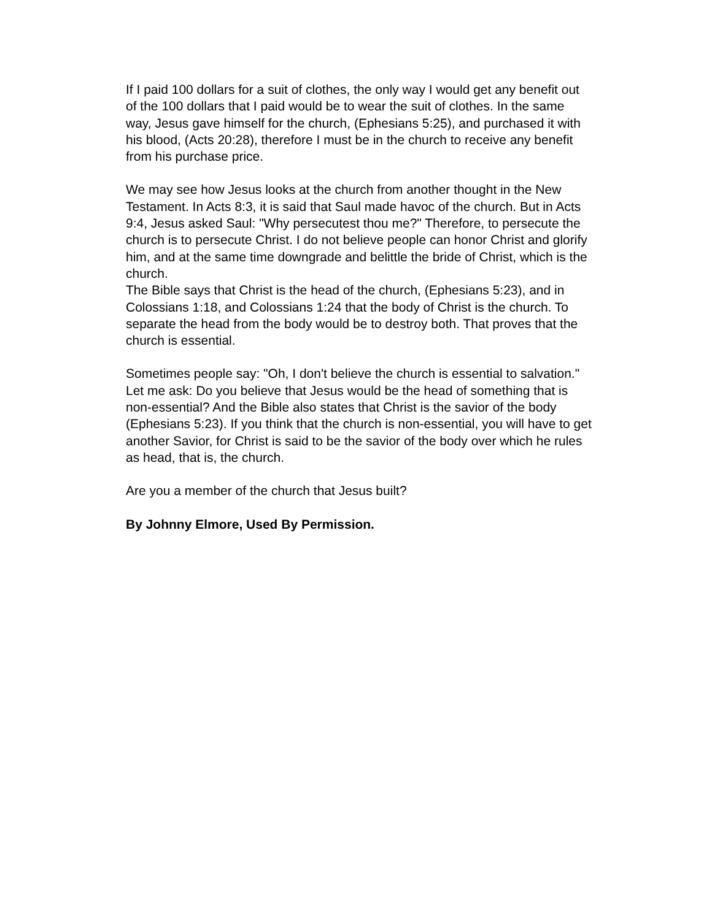If I paid 100 dollars for a suit of clothes, the only way I would get any benefit out of the 100 dollars that I paid would be to wear the suit of clothes. In the same way, Jesus gave himself for the church, (Ephesians 5:25), and purchased it with his blood, (Acts 20:28), therefore I must be in the church to receive any benefit from his purchase price.
We may see how Jesus looks at the church from another thought in the New Testament. In Acts 8:3, it is said that Saul made havoc of the church. But in Acts 9:4, Jesus asked Saul: "Why persecutest thou me?" Therefore, to persecute the church is to persecute Christ. I do not believe people can honor Christ and glorify him, and at the same time downgrade and belittle the bride of Christ, which is the church.
The Bible says that Christ is the head of the church, (Ephesians 5:23), and in Colossians 1:18, and Colossians 1:24 that the body of Christ is the church. To separate the head from the body would be to destroy both. That proves that the church is essential.
Sometimes people say: "Oh, I don't believe the church is essential to salvation." Let me ask: Do you believe that Jesus would be the head of something that is non-essential? And the Bible also states that Christ is the savior of the body (Ephesians 5:23). If you think that the church is non-essential, you will have to get another Savior, for Christ is said to be the savior of the body over which he rules as head, that is, the church.
Are you a member of the church that Jesus built?
By Johnny Elmore, Used By Permission.